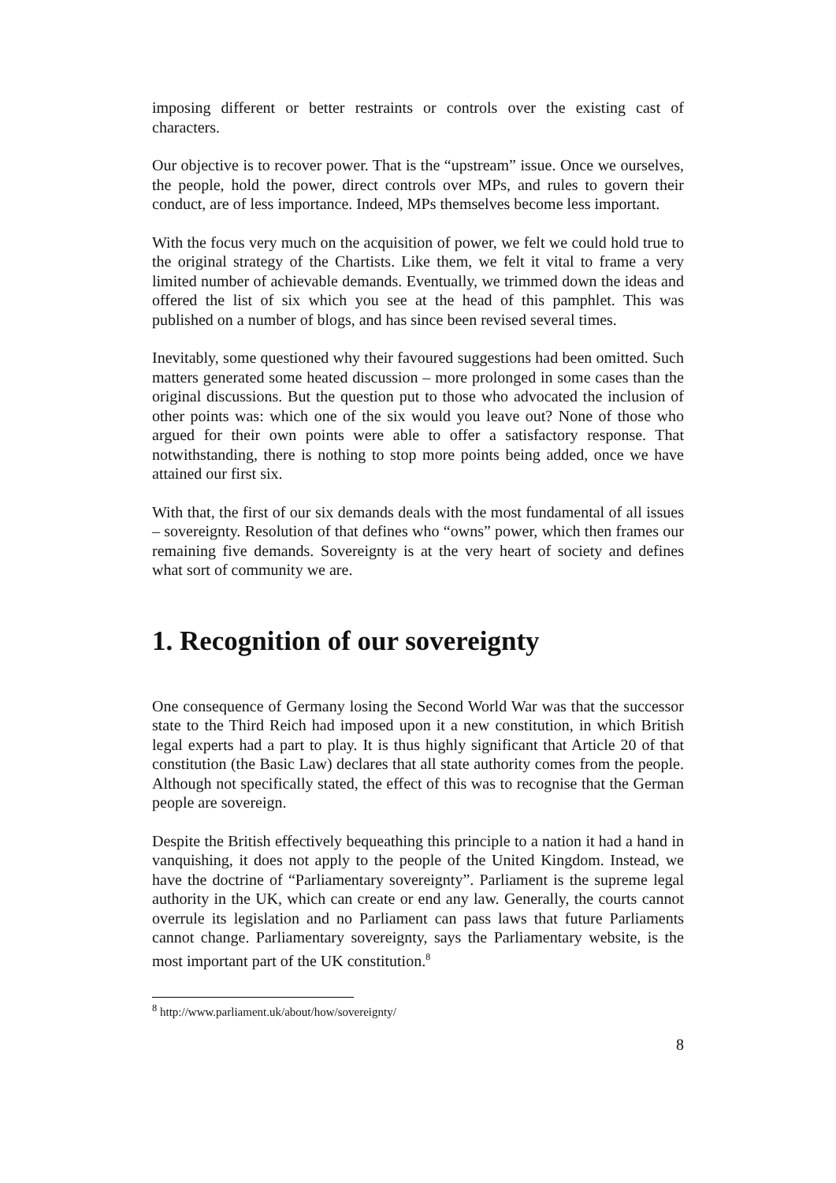imposing different or better restraints or controls over the existing cast of characters.
Our objective is to recover power. That is the “upstream” issue. Once we ourselves, the people, hold the power, direct controls over MPs, and rules to govern their conduct, are of less importance. Indeed, MPs themselves become less important.
With the focus very much on the acquisition of power, we felt we could hold true to the original strategy of the Chartists. Like them, we felt it vital to frame a very limited number of achievable demands. Eventually, we trimmed down the ideas and offered the list of six which you see at the head of this pamphlet. This was published on a number of blogs, and has since been revised several times.
Inevitably, some questioned why their favoured suggestions had been omitted. Such matters generated some heated discussion – more prolonged in some cases than the original discussions. But the question put to those who advocated the inclusion of other points was: which one of the six would you leave out? None of those who argued for their own points were able to offer a satisfactory response. That notwithstanding, there is nothing to stop more points being added, once we have attained our first six.
With that, the first of our six demands deals with the most fundamental of all issues – sovereignty. Resolution of that defines who “owns” power, which then frames our remaining five demands. Sovereignty is at the very heart of society and defines what sort of community we are.
1. Recognition of our sovereignty
One consequence of Germany losing the Second World War was that the successor state to the Third Reich had imposed upon it a new constitution, in which British legal experts had a part to play. It is thus highly significant that Article 20 of that constitution (the Basic Law) declares that all state authority comes from the people. Although not specifically stated, the effect of this was to recognise that the German people are sovereign.
Despite the British effectively bequeathing this principle to a nation it had a hand in vanquishing, it does not apply to the people of the United Kingdom. Instead, we have the doctrine of “Parliamentary sovereignty”. Parliament is the supreme legal authority in the UK, which can create or end any law. Generally, the courts cannot overrule its legislation and no Parliament can pass laws that future Parliaments cannot change. Parliamentary sovereignty, says the Parliamentary website, is the most important part of the UK constitution.<sup>8</sup>
<sup>8</sup> http://www.parliament.uk/about/how/sovereignty/
8